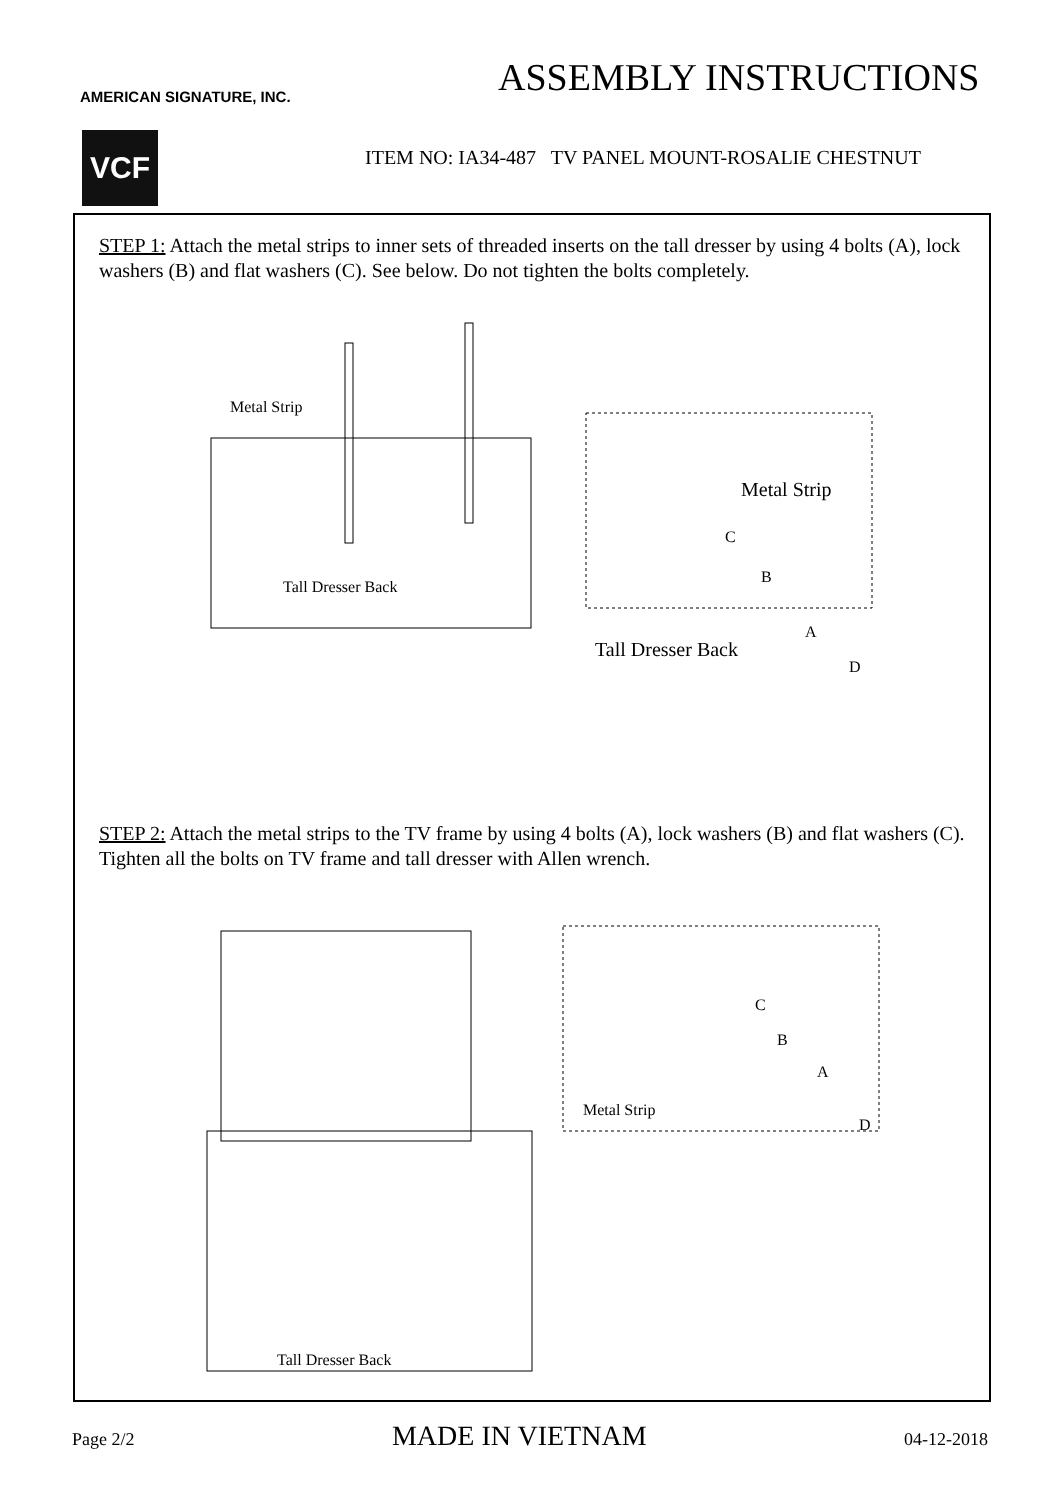ASSEMBLY INSTRUCTIONS
AMERICAN SIGNATURE, INC.
VCF
ITEM NO: IA34-487 TV PANEL MOUNT-ROSALIE CHESTNUT
STEP 1: Attach the metal strips to inner sets of threaded inserts on the tall dresser by using 4 bolts (A), lock washers (B) and flat washers (C). See below. Do not tighten the bolts completely.
Metal Strip
Tall Dresser Back
Metal Strip
C
B
A
Tall Dresser Back
D
STEP 2: Attach the metal strips to the TV frame by using 4 bolts (A), lock washers (B) and flat washers (C). Tighten all the bolts on TV frame and tall dresser with Allen wrench.
C
B
A
Metal Strip
D
Tall Dresser Back
Page 2/2 MADE IN VIETNAM 04-12-2018